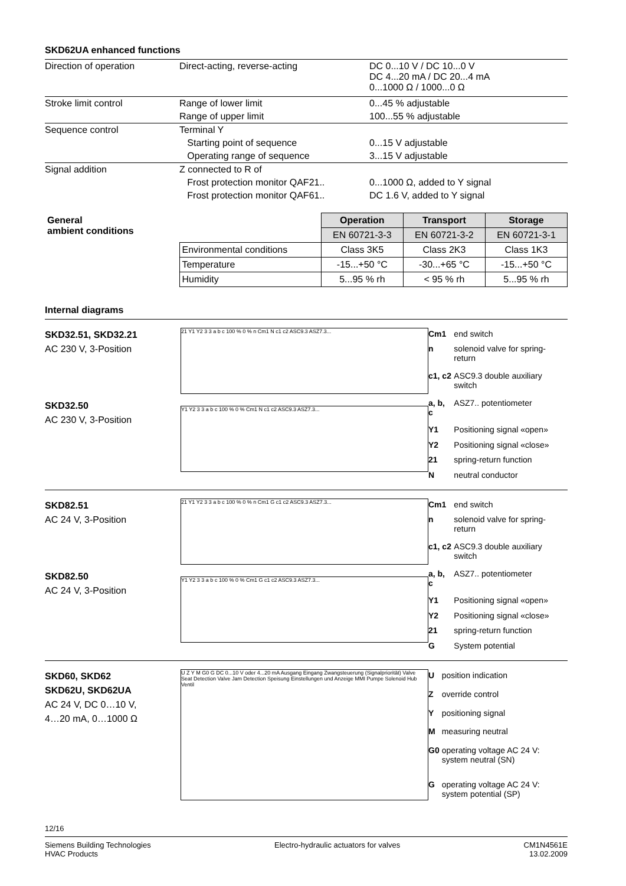SKD62UA enhanced functions
| Direction of operation | Direct-acting, reverse-acting | DC 0...10 V / DC 10...0 V DC 4...20 mA / DC 20...4 mA 0...1000 Ω / 1000...0 Ω |
| Stroke limit control | Range of lower limit | 0...45 % adjustable |
| | Range of upper limit | 100...55 % adjustable |
| Sequence control | Terminal Y | |
| | Starting point of sequence | 0...15 V adjustable |
| | Operating range of sequence | 3...15 V adjustable |
| Signal addition | Z connected to R of | |
| | Frost protection monitor QAF21.. | 0...1000 Ω, added to Y signal |
| | Frost protection monitor QAF61.. | DC 1.6 V, added to Y signal |
| General ambient conditions | | Operation | Transport | Storage |
| | | EN 60721-3-3 | EN 60721-3-2 | EN 60721-3-1 |
| | Environmental conditions | Class 3K5 | Class 2K3 | Class 1K3 |
| | Temperature | -15...+50 °C | -30...+65 °C | -15...+50 °C |
| | Humidity | 5...95 % rh | < 95 % rh | 5...95 % rh |
Internal diagrams
SKD32.51, SKD32.21
AC 230 V, 3-Position
SKD32.50
AC 230 V, 3-Position
21 Y1 Y2 3 3 a b c 100 % 0 % n Cm1 N c1 c2 ASC9.3 ASZ7.3...
Y1 Y2 3 3 a b c 100 % 0 % Cm1 N c1 c2 ASC9.3 ASZ7.3...
| Cm1 | end switch |
| n | solenoid valve for spring-return |
| c1, c2 | ASC9.3 double auxiliary switch |
| a, b, c | ASZ7.. potentiometer |
| Y1 | Positioning signal «open» |
| Y2 | Positioning signal «close» |
| 21 | spring-return function |
| N | neutral conductor |
SKD82.51
AC 24 V, 3-Position
SKD82.50
AC 24 V, 3-Position
21 Y1 Y2 3 3 a b c 100 % 0 % n Cm1 G c1 c2 ASC9.3 ASZ7.3...
Y1 Y2 3 3 a b c 100 % 0 % Cm1 G c1 c2 ASC9.3 ASZ7.3...
| Cm1 | end switch |
| n | solenoid valve for spring-return |
| c1, c2 | ASC9.3 double auxiliary switch |
| a, b, c | ASZ7.. potentiometer |
| Y1 | Positioning signal «open» |
| Y2 | Positioning signal «close» |
| 21 | spring-return function |
| G | System potential |
SKD60, SKD62
SKD62U, SKD62UA
AC 24 V, DC 0…10 V,
4…20 mA, 0…1000 Ω
U Z Y M G0 G DC 0...10 V oder 4...20 mA Ausgang Eingang Zwangsteuerung (Signalpriorität) Valve Seat Detection Valve Jam Detection Speisung Einstellungen und Anzeige MMI Pumpe Solenoid Hub Ventil
| U | position indication |
| Z | override control |
| Y | positioning signal |
| M | measuring neutral |
| G0 | operating voltage AC 24 V: system neutral (SN) |
| G | operating voltage AC 24 V: system potential (SP) |
12/16
Siemens Building Technologies
HVAC Products
Electro-hydraulic actuators for valves
CM1N4561E
13.02.2009